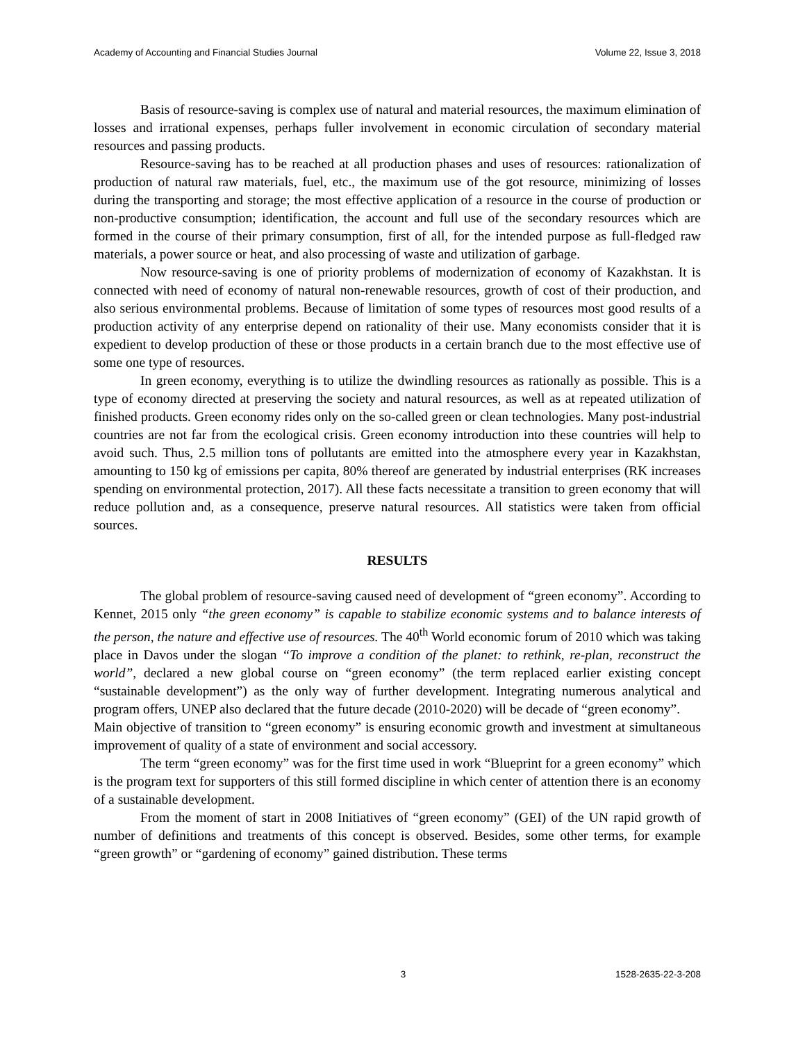Academy of Accounting and Financial Studies Journal Volume 22, Issue 3, 2018
Basis of resource-saving is complex use of natural and material resources, the maximum elimination of losses and irrational expenses, perhaps fuller involvement in economic circulation of secondary material resources and passing products.
Resource-saving has to be reached at all production phases and uses of resources: rationalization of production of natural raw materials, fuel, etc., the maximum use of the got resource, minimizing of losses during the transporting and storage; the most effective application of a resource in the course of production or non-productive consumption; identification, the account and full use of the secondary resources which are formed in the course of their primary consumption, first of all, for the intended purpose as full-fledged raw materials, a power source or heat, and also processing of waste and utilization of garbage.
Now resource-saving is one of priority problems of modernization of economy of Kazakhstan. It is connected with need of economy of natural non-renewable resources, growth of cost of their production, and also serious environmental problems. Because of limitation of some types of resources most good results of a production activity of any enterprise depend on rationality of their use. Many economists consider that it is expedient to develop production of these or those products in a certain branch due to the most effective use of some one type of resources.
In green economy, everything is to utilize the dwindling resources as rationally as possible. This is a type of economy directed at preserving the society and natural resources, as well as at repeated utilization of finished products. Green economy rides only on the so-called green or clean technologies. Many post-industrial countries are not far from the ecological crisis. Green economy introduction into these countries will help to avoid such. Thus, 2.5 million tons of pollutants are emitted into the atmosphere every year in Kazakhstan, amounting to 150 kg of emissions per capita, 80% thereof are generated by industrial enterprises (RK increases spending on environmental protection, 2017). All these facts necessitate a transition to green economy that will reduce pollution and, as a consequence, preserve natural resources. All statistics were taken from official sources.
RESULTS
The global problem of resource-saving caused need of development of “green economy”. According to Kennet, 2015 only “the green economy” is capable to stabilize economic systems and to balance interests of the person, the nature and effective use of resources. The 40<sup>th</sup> World economic forum of 2010 which was taking place in Davos under the slogan “To improve a condition of the planet: to rethink, re-plan, reconstruct the world”, declared a new global course on “green economy” (the term replaced earlier existing concept “sustainable development”) as the only way of further development. Integrating numerous analytical and program offers, UNEP also declared that the future decade (2010-2020) will be decade of “green economy”.
Main objective of transition to “green economy” is ensuring economic growth and investment at simultaneous improvement of quality of a state of environment and social accessory.
The term “green economy” was for the first time used in work “Blueprint for a green economy” which is the program text for supporters of this still formed discipline in which center of attention there is an economy of a sustainable development.
From the moment of start in 2008 Initiatives of “green economy” (GEI) of the UN rapid growth of number of definitions and treatments of this concept is observed. Besides, some other terms, for example “green growth” or “gardening of economy” gained distribution. These terms
3 1528-2635-22-3-208